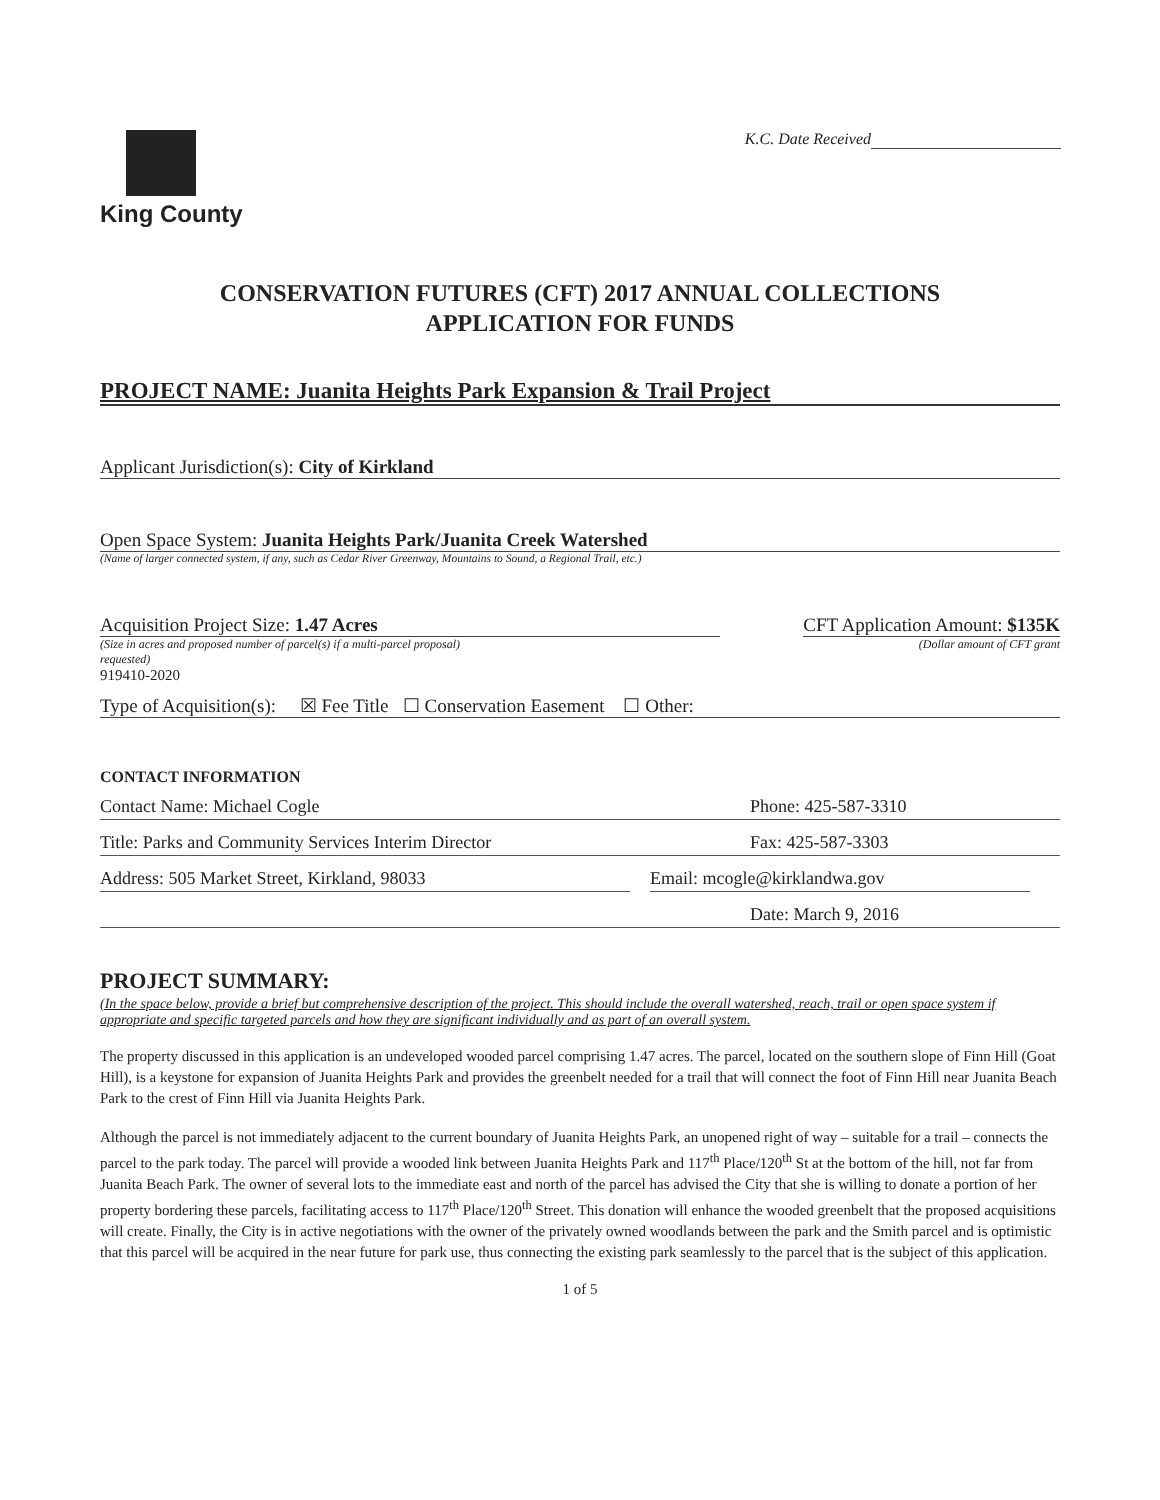King County
K.C. Date Received
CONSERVATION FUTURES (CFT) 2017 ANNUAL COLLECTIONS
APPLICATION FOR FUNDS
PROJECT NAME: Juanita Heights Park Expansion & Trail Project
Applicant Jurisdiction(s): City of Kirkland
Open Space System: Juanita Heights Park/Juanita Creek Watershed
(Name of larger connected system, if any, such as Cedar River Greenway, Mountains to Sound, a Regional Trail, etc.)
Acquisition Project Size: 1.47 Acres CFT Application Amount: $135K
(Size in acres and proposed number of parcel(s) if a multi-parcel proposal)
requested)
(Dollar amount of CFT grant
919410-2020
Type of Acquisition(s): ☒ Fee Title ☐ Conservation Easement ☐ Other:
CONTACT INFORMATION
Contact Name: Michael Cogle Phone: 425-587-3310
Title: Parks and Community Services Interim Director
Fax: 425-587-3303
Address: 505 Market Street, Kirkland, 98033 Email: mcogle@kirklandwa.gov
Date: March 9, 2016
PROJECT SUMMARY:
(In the space below, provide a brief but comprehensive description of the project. This should include the overall watershed, reach, trail or open space system if appropriate and specific targeted parcels and how they are significant individually and as part of an overall system.
The property discussed in this application is an undeveloped wooded parcel comprising 1.47 acres. The parcel, located on the southern slope of Finn Hill (Goat Hill), is a keystone for expansion of Juanita Heights Park and provides the greenbelt needed for a trail that will connect the foot of Finn Hill near Juanita Beach Park to the crest of Finn Hill via Juanita Heights Park.
Although the parcel is not immediately adjacent to the current boundary of Juanita Heights Park, an unopened right of way – suitable for a trail – connects the parcel to the park today. The parcel will provide a wooded link between Juanita Heights Park and 117<sup>th</sup> Place/120<sup>th</sup> St at the bottom of the hill, not far from Juanita Beach Park. The owner of several lots to the immediate east and north of the parcel has advised the City that she is willing to donate a portion of her property bordering these parcels, facilitating access to 117<sup>th</sup> Place/120<sup>th</sup> Street. This donation will enhance the wooded greenbelt that the proposed acquisitions will create. Finally, the City is in active negotiations with the owner of the privately owned woodlands between the park and the Smith parcel and is optimistic that this parcel will be acquired in the near future for park use, thus connecting the existing park seamlessly to the parcel that is the subject of this application.
1 of 5